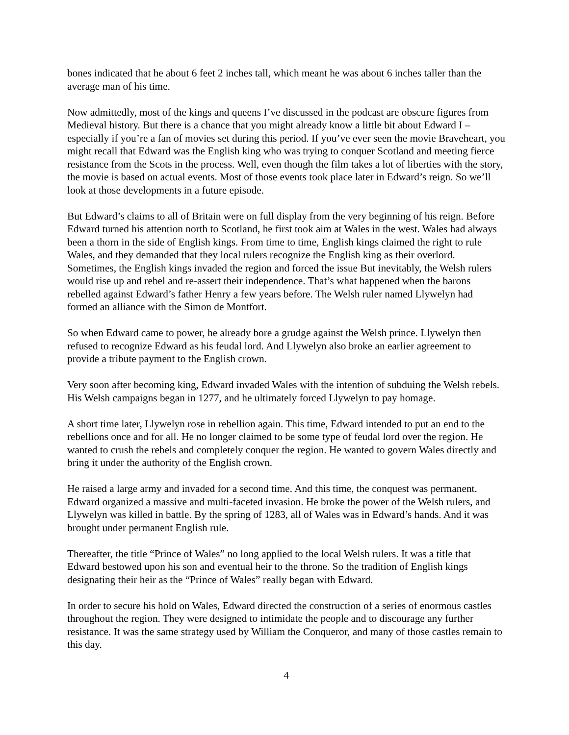bones indicated that he about 6 feet 2 inches tall, which meant he was about 6 inches taller than the average man of his time.
Now admittedly, most of the kings and queens I’ve discussed in the podcast are obscure figures from Medieval history. But there is a chance that you might already know a little bit about Edward I – especially if you’re a fan of movies set during this period. If you’ve ever seen the movie Braveheart, you might recall that Edward was the English king who was trying to conquer Scotland and meeting fierce resistance from the Scots in the process. Well, even though the film takes a lot of liberties with the story, the movie is based on actual events. Most of those events took place later in Edward’s reign. So we’ll look at those developments in a future episode.
But Edward’s claims to all of Britain were on full display from the very beginning of his reign. Before Edward turned his attention north to Scotland, he first took aim at Wales in the west. Wales had always been a thorn in the side of English kings. From time to time, English kings claimed the right to rule Wales, and they demanded that they local rulers recognize the English king as their overlord. Sometimes, the English kings invaded the region and forced the issue But inevitably, the Welsh rulers would rise up and rebel and re-assert their independence. That’s what happened when the barons rebelled against Edward’s father Henry a few years before. The Welsh ruler named Llywelyn had formed an alliance with the Simon de Montfort.
So when Edward came to power, he already bore a grudge against the Welsh prince. Llywelyn then refused to recognize Edward as his feudal lord. And Llywelyn also broke an earlier agreement to provide a tribute payment to the English crown.
Very soon after becoming king, Edward invaded Wales with the intention of subduing the Welsh rebels. His Welsh campaigns began in 1277, and he ultimately forced Llywelyn to pay homage.
A short time later, Llywelyn rose in rebellion again. This time, Edward intended to put an end to the rebellions once and for all. He no longer claimed to be some type of feudal lord over the region. He wanted to crush the rebels and completely conquer the region. He wanted to govern Wales directly and bring it under the authority of the English crown.
He raised a large army and invaded for a second time. And this time, the conquest was permanent. Edward organized a massive and multi-faceted invasion. He broke the power of the Welsh rulers, and Llywelyn was killed in battle. By the spring of 1283, all of Wales was in Edward’s hands. And it was brought under permanent English rule.
Thereafter, the title “Prince of Wales” no long applied to the local Welsh rulers. It was a title that Edward bestowed upon his son and eventual heir to the throne. So the tradition of English kings designating their heir as the “Prince of Wales” really began with Edward.
In order to secure his hold on Wales, Edward directed the construction of a series of enormous castles throughout the region. They were designed to intimidate the people and to discourage any further resistance. It was the same strategy used by William the Conqueror, and many of those castles remain to this day.
4